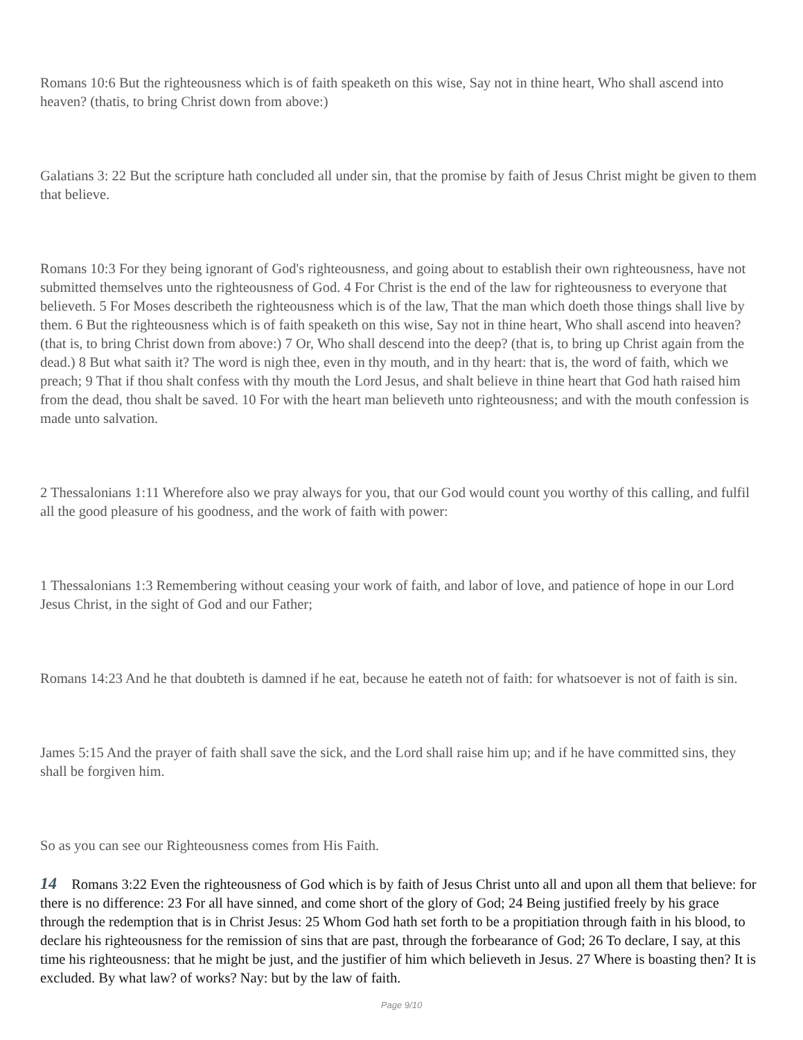Romans 10:6 But the righteousness which is of faith speaketh on this wise, Say not in thine heart, Who shall ascend into heaven? (thatis, to bring Christ down from above:)
Galatians 3: 22 But the scripture hath concluded all under sin, that the promise by faith of Jesus Christ might be given to them that believe.
Romans 10:3 For they being ignorant of God's righteousness, and going about to establish their own righteousness, have not submitted themselves unto the righteousness of God. 4 For Christ is the end of the law for righteousness to everyone that believeth. 5 For Moses describeth the righteousness which is of the law, That the man which doeth those things shall live by them. 6 But the righteousness which is of faith speaketh on this wise, Say not in thine heart, Who shall ascend into heaven? (that is, to bring Christ down from above:) 7 Or, Who shall descend into the deep? (that is, to bring up Christ again from the dead.) 8 But what saith it? The word is nigh thee, even in thy mouth, and in thy heart: that is, the word of faith, which we preach; 9 That if thou shalt confess with thy mouth the Lord Jesus, and shalt believe in thine heart that God hath raised him from the dead, thou shalt be saved. 10 For with the heart man believeth unto righteousness; and with the mouth confession is made unto salvation.
2 Thessalonians 1:11 Wherefore also we pray always for you, that our God would count you worthy of this calling, and fulfil all the good pleasure of his goodness, and the work of faith with power:
1 Thessalonians 1:3 Remembering without ceasing your work of faith, and labor of love, and patience of hope in our Lord Jesus Christ, in the sight of God and our Father;
Romans 14:23 And he that doubteth is damned if he eat, because he eateth not of faith: for whatsoever is not of faith is sin.
James 5:15 And the prayer of faith shall save the sick, and the Lord shall raise him up; and if he have committed sins, they shall be forgiven him.
So as you can see our Righteousness comes from His Faith.
14 Romans 3:22 Even the righteousness of God which is by faith of Jesus Christ unto all and upon all them that believe: for there is no difference: 23 For all have sinned, and come short of the glory of God; 24 Being justified freely by his grace through the redemption that is in Christ Jesus: 25 Whom God hath set forth to be a propitiation through faith in his blood, to declare his righteousness for the remission of sins that are past, through the forbearance of God; 26 To declare, I say, at this time his righteousness: that he might be just, and the justifier of him which believeth in Jesus. 27 Where is boasting then? It is excluded. By what law? of works? Nay: but by the law of faith.
Page 9/10